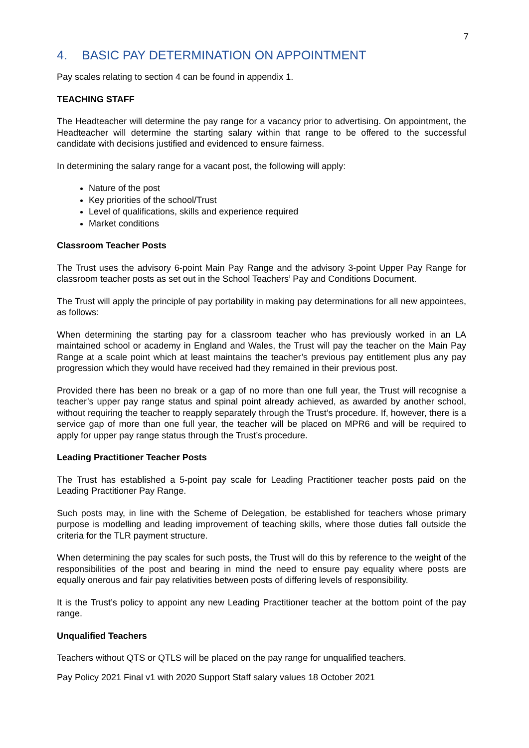7
4. BASIC PAY DETERMINATION ON APPOINTMENT
Pay scales relating to section 4 can be found in appendix 1.
TEACHING STAFF
The Headteacher will determine the pay range for a vacancy prior to advertising. On appointment, the Headteacher will determine the starting salary within that range to be offered to the successful candidate with decisions justified and evidenced to ensure fairness.
In determining the salary range for a vacant post, the following will apply:
Nature of the post
Key priorities of the school/Trust
Level of qualifications, skills and experience required
Market conditions
Classroom Teacher Posts
The Trust uses the advisory 6-point Main Pay Range and the advisory 3-point Upper Pay Range for classroom teacher posts as set out in the School Teachers’ Pay and Conditions Document.
The Trust will apply the principle of pay portability in making pay determinations for all new appointees, as follows:
When determining the starting pay for a classroom teacher who has previously worked in an LA maintained school or academy in England and Wales, the Trust will pay the teacher on the Main Pay Range at a scale point which at least maintains the teacher’s previous pay entitlement plus any pay progression which they would have received had they remained in their previous post.
Provided there has been no break or a gap of no more than one full year, the Trust will recognise a teacher’s upper pay range status and spinal point already achieved, as awarded by another school, without requiring the teacher to reapply separately through the Trust’s procedure. If, however, there is a service gap of more than one full year, the teacher will be placed on MPR6 and will be required to apply for upper pay range status through the Trust’s procedure.
Leading Practitioner Teacher Posts
The Trust has established a 5-point pay scale for Leading Practitioner teacher posts paid on the Leading Practitioner Pay Range.
Such posts may, in line with the Scheme of Delegation, be established for teachers whose primary purpose is modelling and leading improvement of teaching skills, where those duties fall outside the criteria for the TLR payment structure.
When determining the pay scales for such posts, the Trust will do this by reference to the weight of the responsibilities of the post and bearing in mind the need to ensure pay equality where posts are equally onerous and fair pay relativities between posts of differing levels of responsibility.
It is the Trust’s policy to appoint any new Leading Practitioner teacher at the bottom point of the pay range.
Unqualified Teachers
Teachers without QTS or QTLS will be placed on the pay range for unqualified teachers.
Pay Policy 2021 Final v1 with 2020 Support Staff salary values 18 October 2021